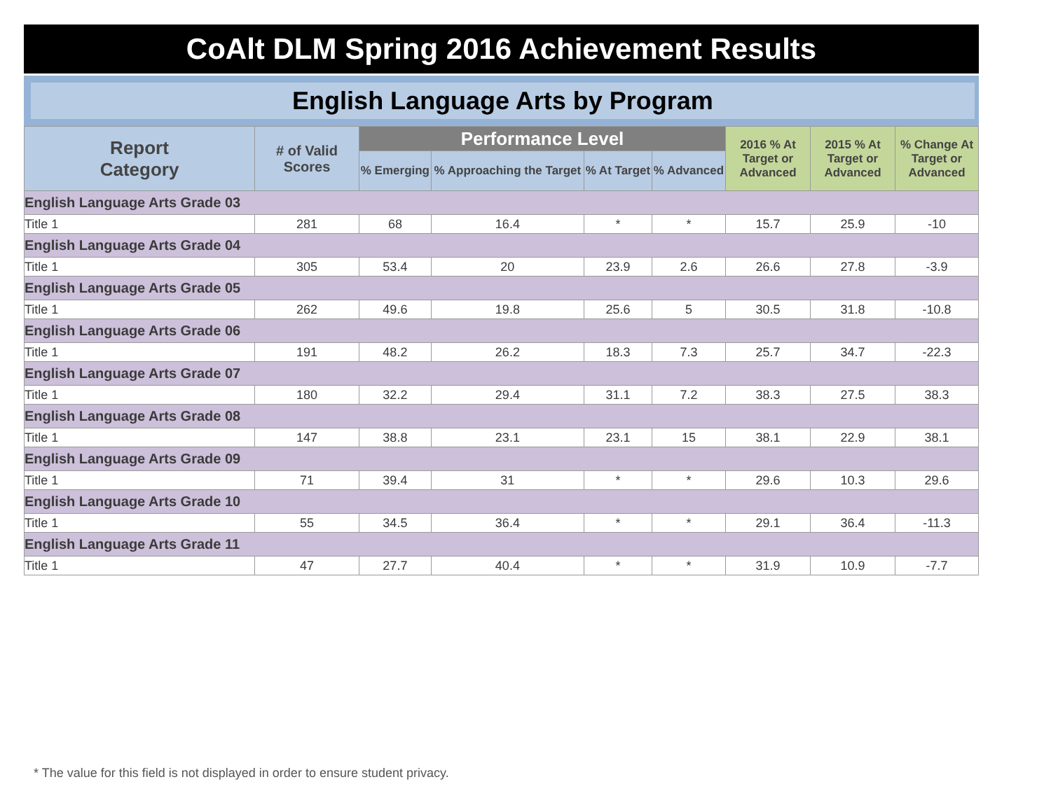CoAlt DLM Spring 2016 Achievement Results
English Language Arts by Program
| Report Category | # of Valid Scores | Performance Level | | | | 2016 % At Target or Advanced | 2015 % At Target or Advanced | % Change At Target or Advanced |
| --- | --- | --- | --- | --- | --- | --- | --- | --- |
| | | % Emerging | % Approaching the Target | % At Target | % Advanced | | | |
| English Language Arts Grade 03 | | | | | | | | |
| Title 1 | 281 | 68 | 16.4 | * | * | 15.7 | 25.9 | -10 |
| English Language Arts Grade 04 | | | | | | | | |
| Title 1 | 305 | 53.4 | 20 | 23.9 | 2.6 | 26.6 | 27.8 | -3.9 |
| English Language Arts Grade 05 | | | | | | | | |
| Title 1 | 262 | 49.6 | 19.8 | 25.6 | 5 | 30.5 | 31.8 | -10.8 |
| English Language Arts Grade 06 | | | | | | | | |
| Title 1 | 191 | 48.2 | 26.2 | 18.3 | 7.3 | 25.7 | 34.7 | -22.3 |
| English Language Arts Grade 07 | | | | | | | | |
| Title 1 | 180 | 32.2 | 29.4 | 31.1 | 7.2 | 38.3 | 27.5 | 38.3 |
| English Language Arts Grade 08 | | | | | | | | |
| Title 1 | 147 | 38.8 | 23.1 | 23.1 | 15 | 38.1 | 22.9 | 38.1 |
| English Language Arts Grade 09 | | | | | | | | |
| Title 1 | 71 | 39.4 | 31 | * | * | 29.6 | 10.3 | 29.6 |
| English Language Arts Grade 10 | | | | | | | | |
| Title 1 | 55 | 34.5 | 36.4 | * | * | 29.1 | 36.4 | -11.3 |
| English Language Arts Grade 11 | | | | | | | | |
| Title 1 | 47 | 27.7 | 40.4 | * | * | 31.9 | 10.9 | -7.7 |
* The value for this field is not displayed in order to ensure student privacy.